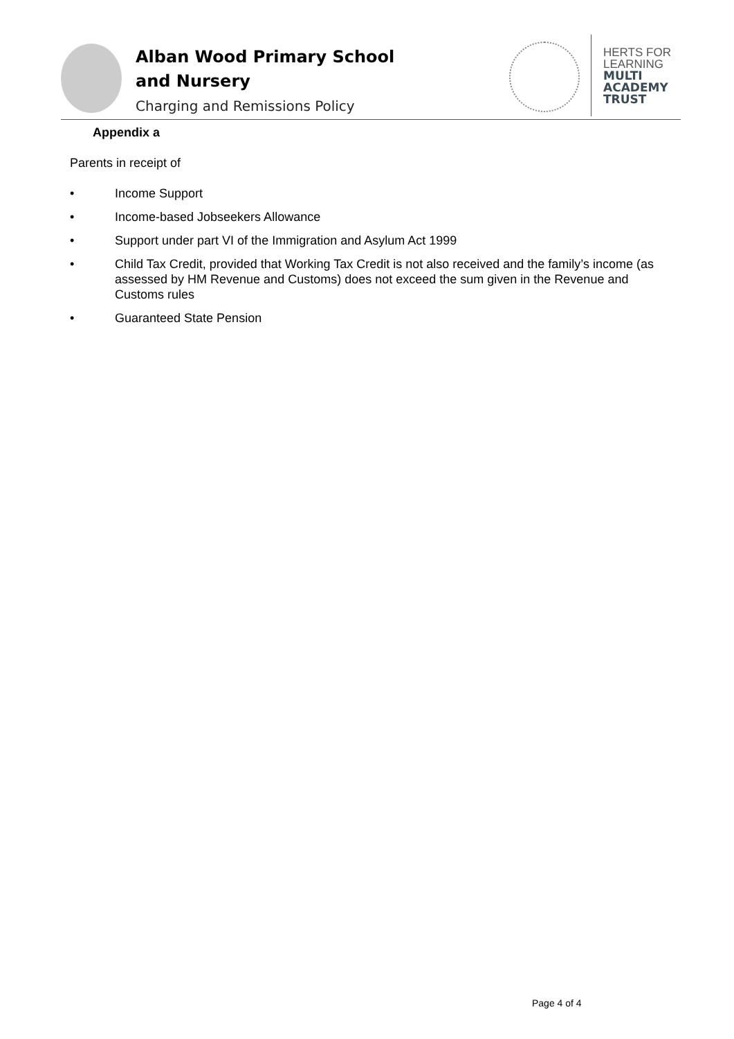Alban Wood Primary School
and Nursery
Charging and Remissions Policy
HERTS FOR
LEARNING
MULTI
ACADEMY
TRUST
Appendix a
Parents in receipt of
• Income Support
• Income-based Jobseekers Allowance
• Support under part VI of the Immigration and Asylum Act 1999
• Child Tax Credit, provided that Working Tax Credit is not also received and the family’s income (as assessed by HM Revenue and Customs) does not exceed the sum given in the Revenue and Customs rules
• Guaranteed State Pension
Page 4 of 4